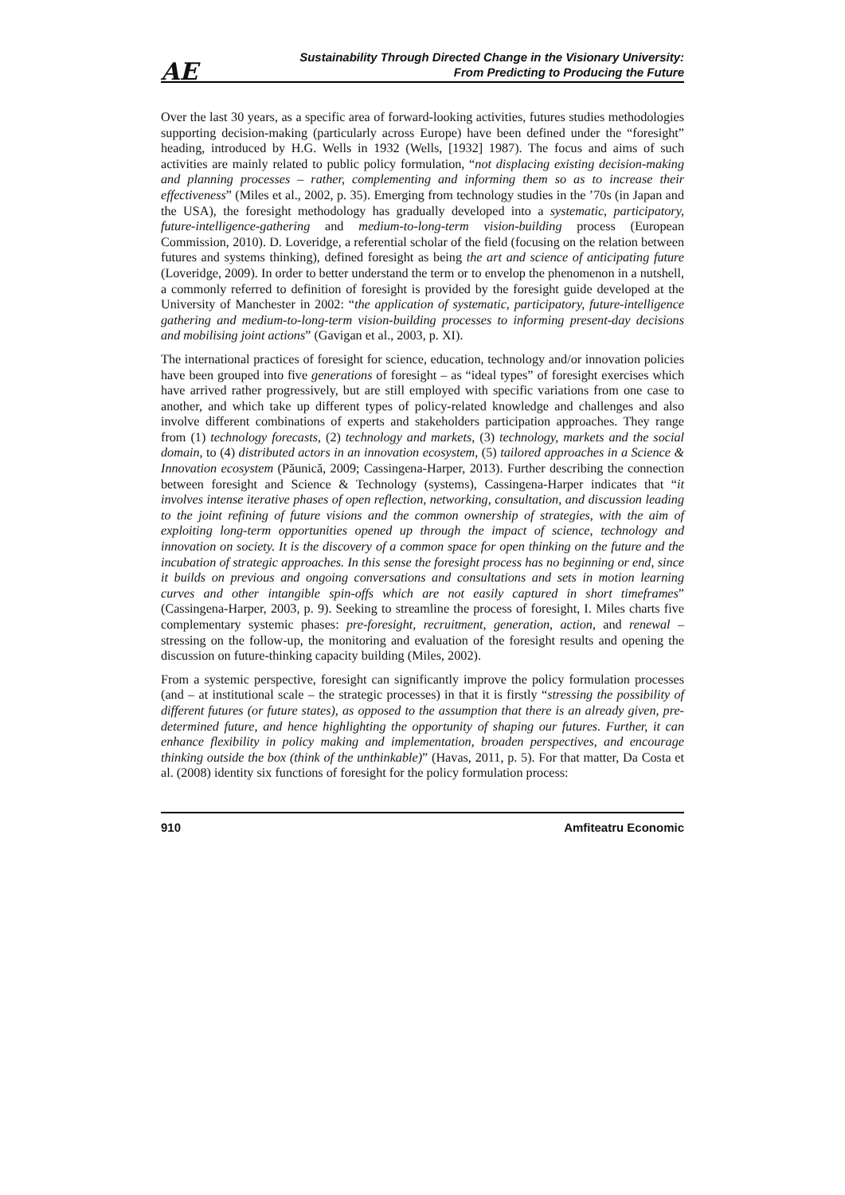AE
Sustainability Through Directed Change in the Visionary University:
From Predicting to Producing the Future
Over the last 30 years, as a specific area of forward-looking activities, futures studies methodologies supporting decision-making (particularly across Europe) have been defined under the “foresight” heading, introduced by H.G. Wells in 1932 (Wells, [1932] 1987). The focus and aims of such activities are mainly related to public policy formulation, “not displacing existing decision-making and planning processes – rather, complementing and informing them so as to increase their effectiveness” (Miles et al., 2002, p. 35). Emerging from technology studies in the ’70s (in Japan and the USA), the foresight methodology has gradually developed into a systematic, participatory, future-intelligence-gathering and medium-to-long-term vision-building process (European Commission, 2010). D. Loveridge, a referential scholar of the field (focusing on the relation between futures and systems thinking), defined foresight as being the art and science of anticipating future (Loveridge, 2009). In order to better understand the term or to envelop the phenomenon in a nutshell, a commonly referred to definition of foresight is provided by the foresight guide developed at the University of Manchester in 2002: “the application of systematic, participatory, future-intelligence gathering and medium-to-long-term vision-building processes to informing present-day decisions and mobilising joint actions” (Gavigan et al., 2003, p. XI).
The international practices of foresight for science, education, technology and/or innovation policies have been grouped into five generations of foresight – as “ideal types” of foresight exercises which have arrived rather progressively, but are still employed with specific variations from one case to another, and which take up different types of policy-related knowledge and challenges and also involve different combinations of experts and stakeholders participation approaches. They range from (1) technology forecasts, (2) technology and markets, (3) technology, markets and the social domain, to (4) distributed actors in an innovation ecosystem, (5) tailored approaches in a Science & Innovation ecosystem (Păunică, 2009; Cassingena-Harper, 2013). Further describing the connection between foresight and Science & Technology (systems), Cassingena-Harper indicates that “it involves intense iterative phases of open reflection, networking, consultation, and discussion leading to the joint refining of future visions and the common ownership of strategies, with the aim of exploiting long-term opportunities opened up through the impact of science, technology and innovation on society. It is the discovery of a common space for open thinking on the future and the incubation of strategic approaches. In this sense the foresight process has no beginning or end, since it builds on previous and ongoing conversations and consultations and sets in motion learning curves and other intangible spin-offs which are not easily captured in short timeframes” (Cassingena-Harper, 2003, p. 9). Seeking to streamline the process of foresight, I. Miles charts five complementary systemic phases: pre-foresight, recruitment, generation, action, and renewal – stressing on the follow-up, the monitoring and evaluation of the foresight results and opening the discussion on future-thinking capacity building (Miles, 2002).
From a systemic perspective, foresight can significantly improve the policy formulation processes (and – at institutional scale – the strategic processes) in that it is firstly “stressing the possibility of different futures (or future states), as opposed to the assumption that there is an already given, pre-determined future, and hence highlighting the opportunity of shaping our futures. Further, it can enhance flexibility in policy making and implementation, broaden perspectives, and encourage thinking outside the box (think of the unthinkable)” (Havas, 2011, p. 5). For that matter, Da Costa et al. (2008) identity six functions of foresight for the policy formulation process:
910 Amfiteatru Economic